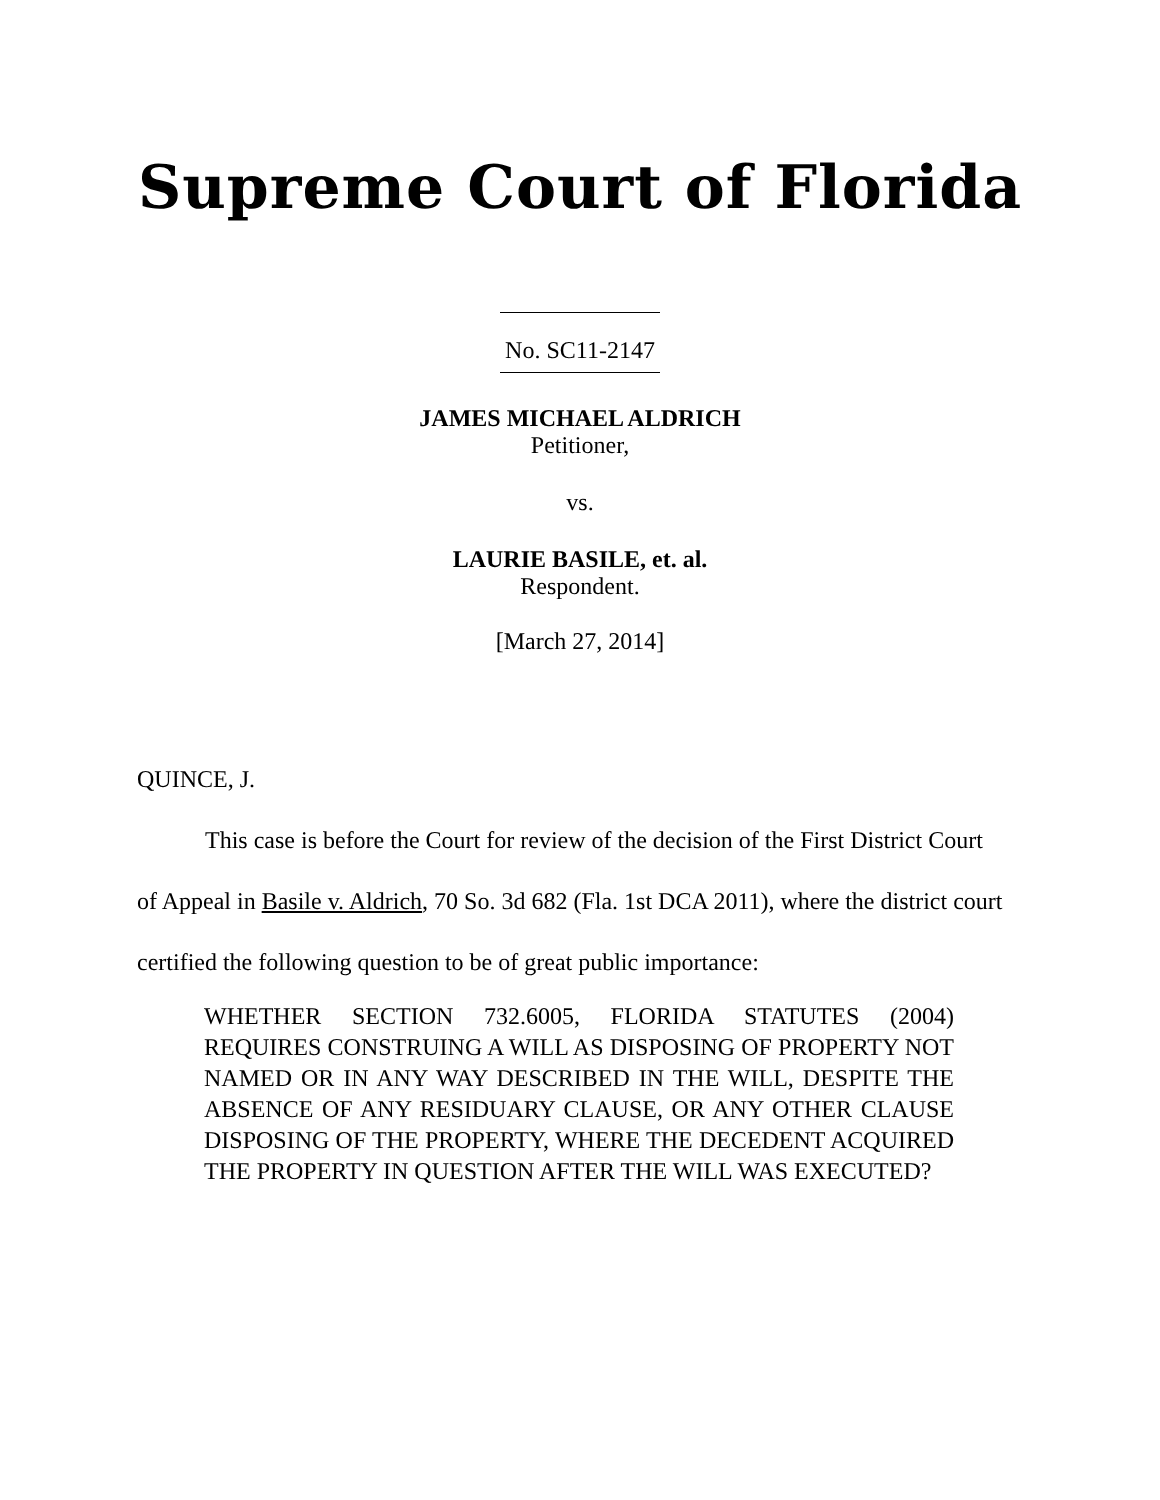Supreme Court of Florida
No. SC11-2147
JAMES MICHAEL ALDRICH
Petitioner,
vs.
LAURIE BASILE, et. al.
Respondent.
[March 27, 2014]
QUINCE, J.
This case is before the Court for review of the decision of the First District Court of Appeal in Basile v. Aldrich, 70 So. 3d 682 (Fla. 1st DCA 2011), where the district court certified the following question to be of great public importance:
WHETHER SECTION 732.6005, FLORIDA STATUTES (2004) REQUIRES CONSTRUING A WILL AS DISPOSING OF PROPERTY NOT NAMED OR IN ANY WAY DESCRIBED IN THE WILL, DESPITE THE ABSENCE OF ANY RESIDUARY CLAUSE, OR ANY OTHER CLAUSE DISPOSING OF THE PROPERTY, WHERE THE DECEDENT ACQUIRED THE PROPERTY IN QUESTION AFTER THE WILL WAS EXECUTED?